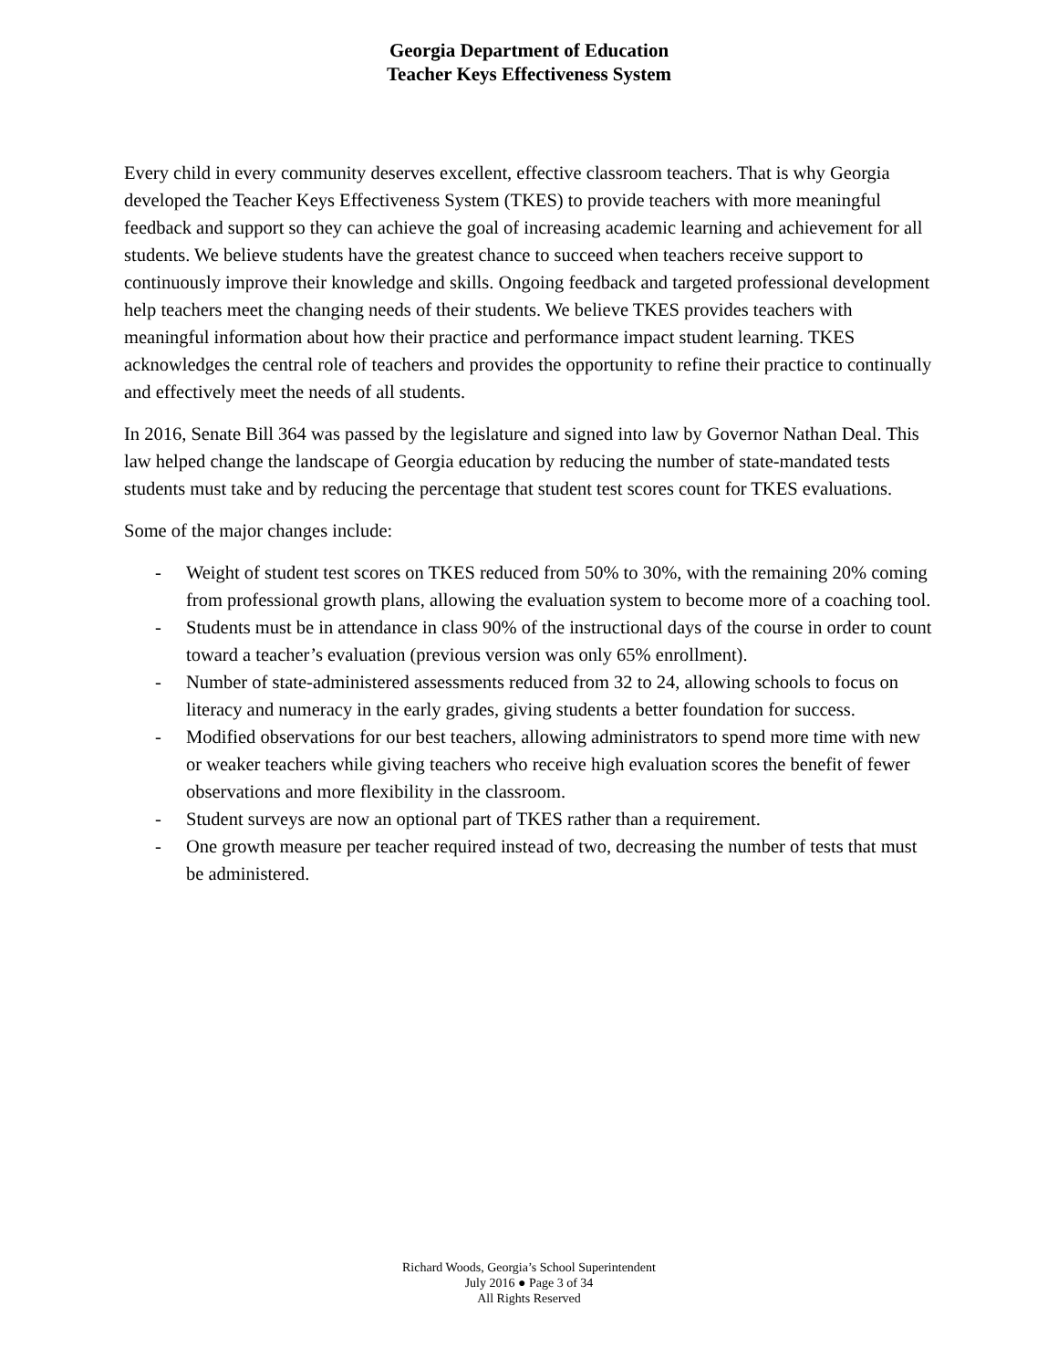Georgia Department of Education
Teacher Keys Effectiveness System
Every child in every community deserves excellent, effective classroom teachers. That is why Georgia developed the Teacher Keys Effectiveness System (TKES) to provide teachers with more meaningful feedback and support so they can achieve the goal of increasing academic learning and achievement for all students. We believe students have the greatest chance to succeed when teachers receive support to continuously improve their knowledge and skills. Ongoing feedback and targeted professional development help teachers meet the changing needs of their students. We believe TKES provides teachers with meaningful information about how their practice and performance impact student learning. TKES acknowledges the central role of teachers and provides the opportunity to refine their practice to continually and effectively meet the needs of all students.
In 2016, Senate Bill 364 was passed by the legislature and signed into law by Governor Nathan Deal. This law helped change the landscape of Georgia education by reducing the number of state-mandated tests students must take and by reducing the percentage that student test scores count for TKES evaluations.
Some of the major changes include:
- Weight of student test scores on TKES reduced from 50% to 30%, with the remaining 20% coming from professional growth plans, allowing the evaluation system to become more of a coaching tool.
- Students must be in attendance in class 90% of the instructional days of the course in order to count toward a teacher’s evaluation (previous version was only 65% enrollment).
- Number of state-administered assessments reduced from 32 to 24, allowing schools to focus on literacy and numeracy in the early grades, giving students a better foundation for success.
- Modified observations for our best teachers, allowing administrators to spend more time with new or weaker teachers while giving teachers who receive high evaluation scores the benefit of fewer observations and more flexibility in the classroom.
- Student surveys are now an optional part of TKES rather than a requirement.
- One growth measure per teacher required instead of two, decreasing the number of tests that must be administered.
Richard Woods, Georgia’s School Superintendent
July 2016 ● Page 3 of 34
All Rights Reserved